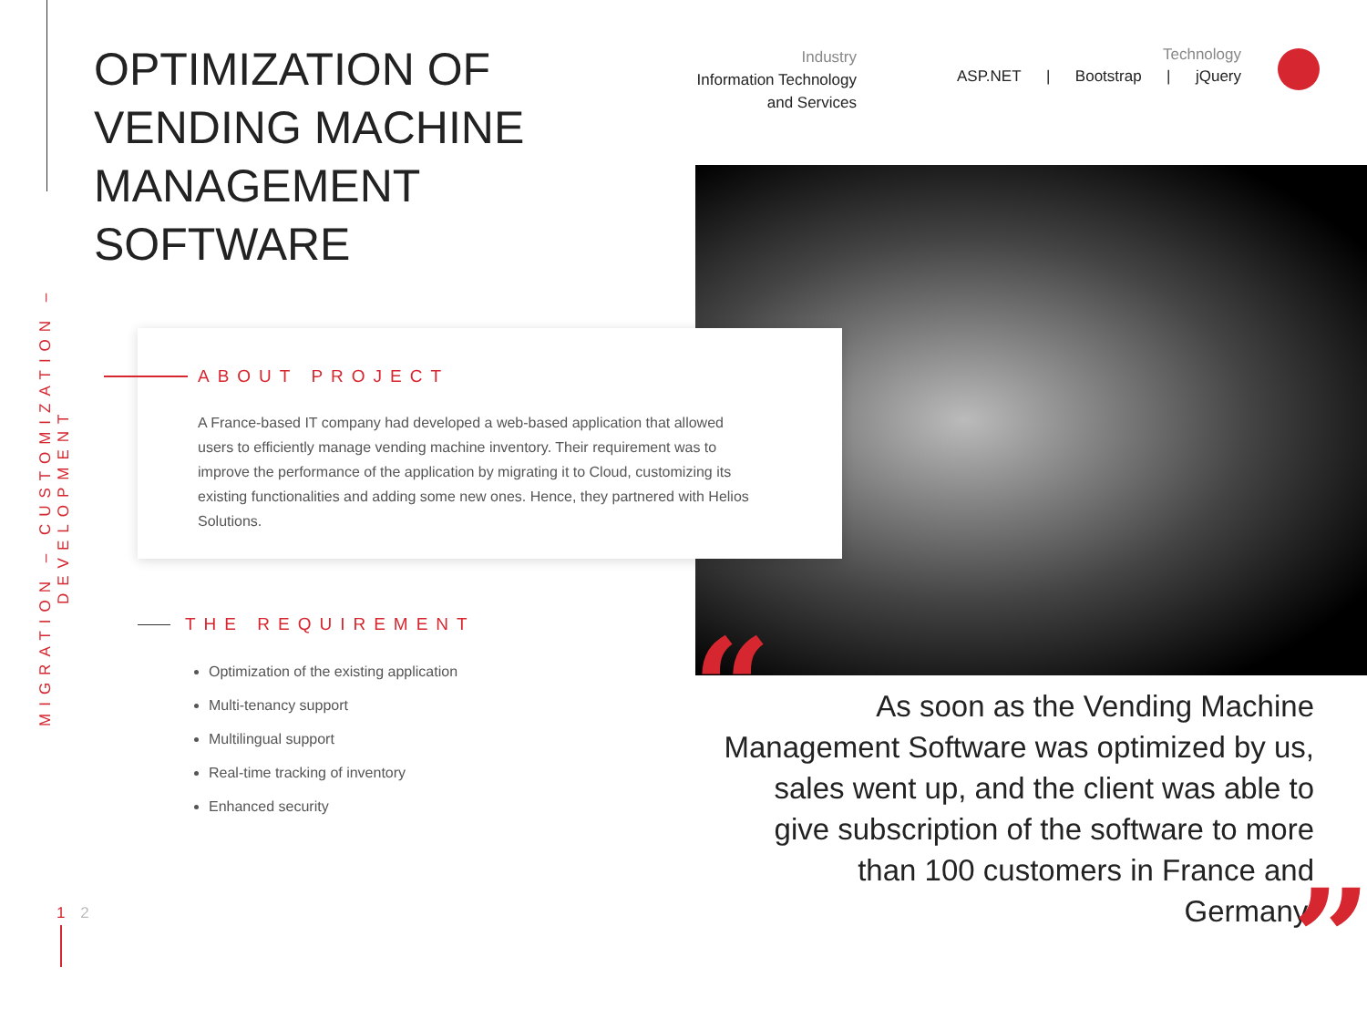MIGRATION – CUSTOMIZATION – DEVELOPMENT
OPTIMIZATION OF VENDING MACHINE MANAGEMENT SOFTWARE
Industry
Information Technology
and Services
Technology
ASP.NET | Bootstrap | jQuery
ABOUT PROJECT
A France-based IT company had developed a web-based application that allowed users to efficiently manage vending machine inventory. Their requirement was to improve the performance of the application by migrating it to Cloud, customizing its existing functionalities and adding some new ones. Hence, they partnered with Helios Solutions.
THE REQUIREMENT
Optimization of the existing application
Multi-tenancy support
Multilingual support
Real-time tracking of inventory
Enhanced security
“
As soon as the Vending Machine Management Software was optimized by us, sales went up, and the client was able to give subscription of the software to more than 100 customers in France and Germany.
”
1 2